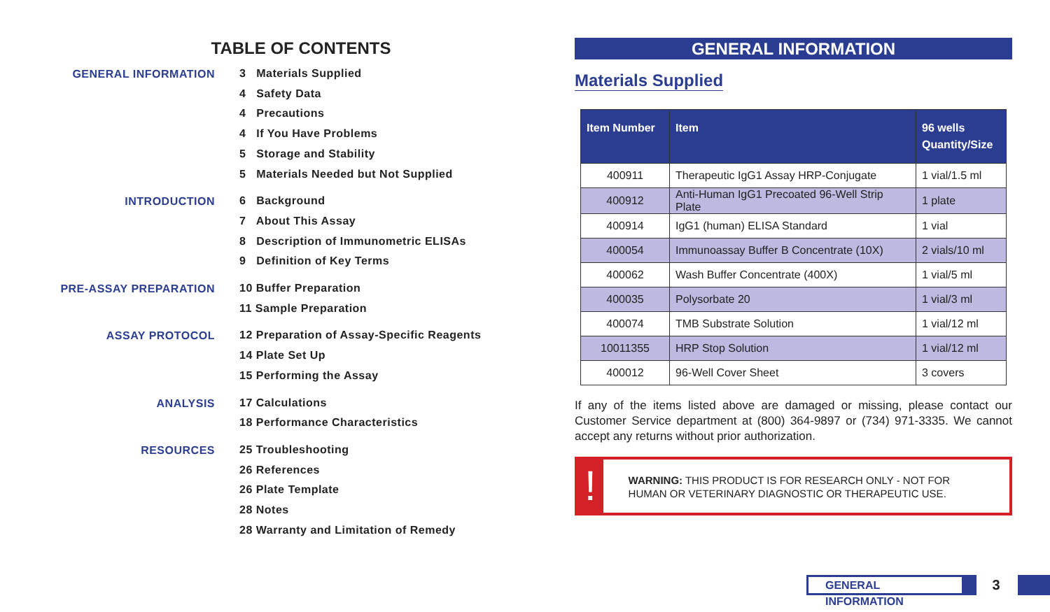TABLE OF CONTENTS
GENERAL INFORMATION
3 Materials Supplied
4 Safety Data
4 Precautions
4 If You Have Problems
5 Storage and Stability
5 Materials Needed but Not Supplied
INTRODUCTION
6 Background
7 About This Assay
8 Description of Immunometric ELISAs
9 Definition of Key Terms
PRE-ASSAY PREPARATION
10 Buffer Preparation
11 Sample Preparation
ASSAY PROTOCOL
12 Preparation of Assay-Specific Reagents
14 Plate Set Up
15 Performing the Assay
ANALYSIS
17 Calculations
18 Performance Characteristics
RESOURCES
25 Troubleshooting
26 References
26 Plate Template
28 Notes
28 Warranty and Limitation of Remedy
GENERAL INFORMATION
Materials Supplied
| Item Number | Item | 96 wells Quantity/Size |
| --- | --- | --- |
| 400911 | Therapeutic IgG1 Assay HRP-Conjugate | 1 vial/1.5 ml |
| 400912 | Anti-Human IgG1 Precoated 96-Well Strip Plate | 1 plate |
| 400914 | IgG1 (human) ELISA Standard | 1 vial |
| 400054 | Immunoassay Buffer B Concentrate (10X) | 2 vials/10 ml |
| 400062 | Wash Buffer Concentrate (400X) | 1 vial/5 ml |
| 400035 | Polysorbate 20 | 1 vial/3 ml |
| 400074 | TMB Substrate Solution | 1 vial/12 ml |
| 10011355 | HRP Stop Solution | 1 vial/12 ml |
| 400012 | 96-Well Cover Sheet | 3 covers |
If any of the items listed above are damaged or missing, please contact our Customer Service department at (800) 364-9897 or (734) 971-3335. We cannot accept any returns without prior authorization.
!
WARNING: THIS PRODUCT IS FOR RESEARCH ONLY - NOT FOR HUMAN OR VETERINARY DIAGNOSTIC OR THERAPEUTIC USE.
GENERAL INFORMATION
3